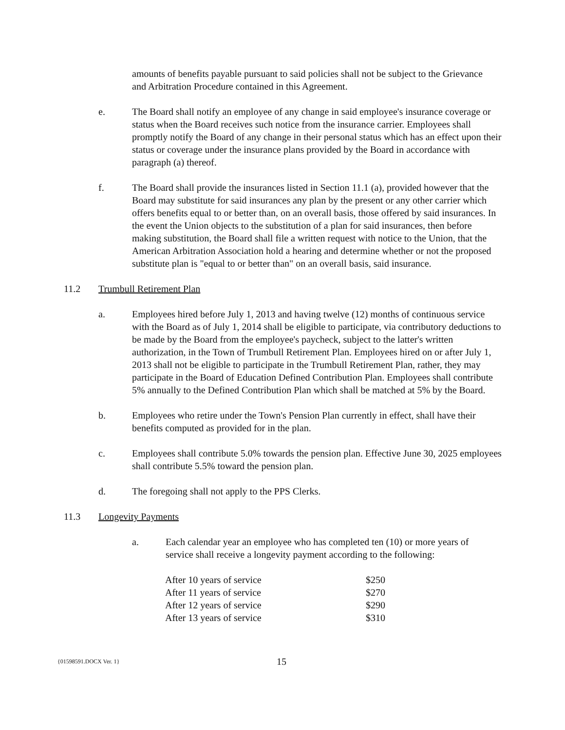amounts of benefits payable pursuant to said policies shall not be subject to the Grievance and Arbitration Procedure contained in this Agreement.
e. The Board shall notify an employee of any change in said employee's insurance coverage or status when the Board receives such notice from the insurance carrier. Employees shall promptly notify the Board of any change in their personal status which has an effect upon their status or coverage under the insurance plans provided by the Board in accordance with paragraph (a) thereof.
f. The Board shall provide the insurances listed in Section 11.1 (a), provided however that the Board may substitute for said insurances any plan by the present or any other carrier which offers benefits equal to or better than, on an overall basis, those offered by said insurances. In the event the Union objects to the substitution of a plan for said insurances, then before making substitution, the Board shall file a written request with notice to the Union, that the American Arbitration Association hold a hearing and determine whether or not the proposed substitute plan is "equal to or better than" on an overall basis, said insurance.
11.2 Trumbull Retirement Plan
a. Employees hired before July 1, 2013 and having twelve (12) months of continuous service with the Board as of July 1, 2014 shall be eligible to participate, via contributory deductions to be made by the Board from the employee's paycheck, subject to the latter's written authorization, in the Town of Trumbull Retirement Plan. Employees hired on or after July 1, 2013 shall not be eligible to participate in the Trumbull Retirement Plan, rather, they may participate in the Board of Education Defined Contribution Plan. Employees shall contribute 5% annually to the Defined Contribution Plan which shall be matched at 5% by the Board.
b. Employees who retire under the Town's Pension Plan currently in effect, shall have their benefits computed as provided for in the plan.
c. Employees shall contribute 5.0% towards the pension plan. Effective June 30, 2025 employees shall contribute 5.5% toward the pension plan.
d. The foregoing shall not apply to the PPS Clerks.
11.3 Longevity Payments
a. Each calendar year an employee who has completed ten (10) or more years of service shall receive a longevity payment according to the following:
| After 10 years of service | $250 |
| After 11 years of service | $270 |
| After 12 years of service | $290 |
| After 13 years of service | $310 |
{01598591.DOCX Ver. 1} 15